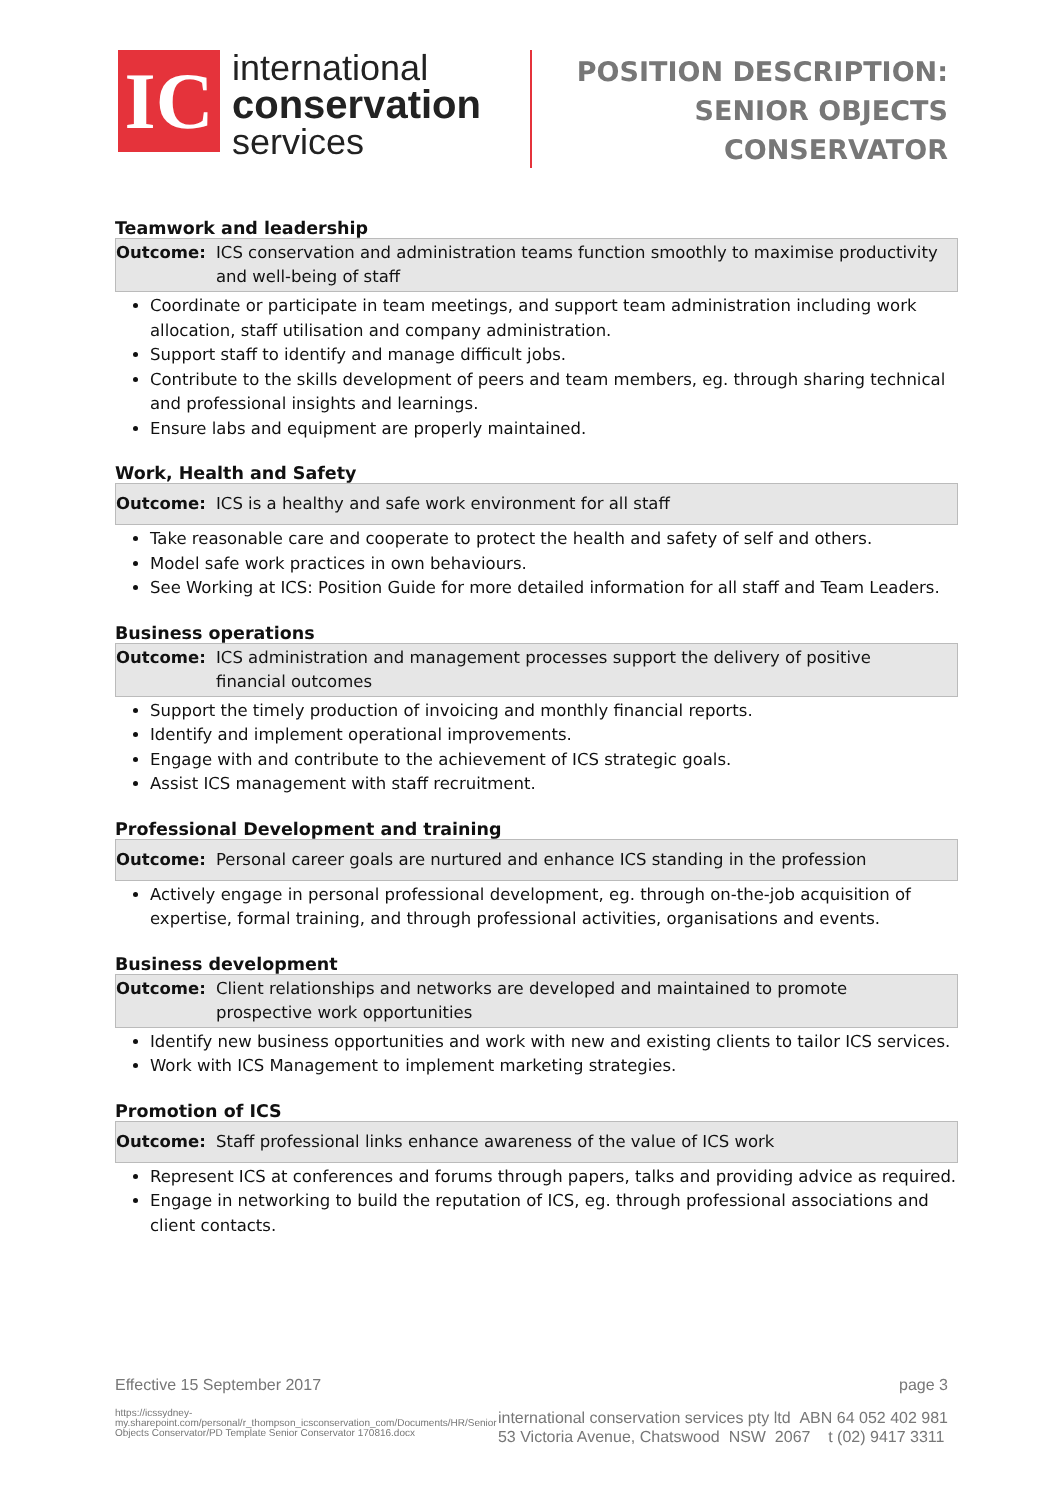IC
international
conservation
services
POSITION DESCRIPTION:
SENIOR OBJECTS
CONSERVATOR
Teamwork and leadership
Outcome: ICS conservation and administration teams function smoothly to maximise productivity and well-being of staff
Coordinate or participate in team meetings, and support team administration including work allocation, staff utilisation and company administration.
Support staff to identify and manage difficult jobs.
Contribute to the skills development of peers and team members, eg. through sharing technical and professional insights and learnings.
Ensure labs and equipment are properly maintained.
Work, Health and Safety
Outcome: ICS is a healthy and safe work environment for all staff
Take reasonable care and cooperate to protect the health and safety of self and others.
Model safe work practices in own behaviours.
See Working at ICS: Position Guide for more detailed information for all staff and Team Leaders.
Business operations
Outcome: ICS administration and management processes support the delivery of positive financial outcomes
Support the timely production of invoicing and monthly financial reports.
Identify and implement operational improvements.
Engage with and contribute to the achievement of ICS strategic goals.
Assist ICS management with staff recruitment.
Professional Development and training
Outcome: Personal career goals are nurtured and enhance ICS standing in the profession
Actively engage in personal professional development, eg. through on-the-job acquisition of expertise, formal training, and through professional activities, organisations and events.
Business development
Outcome: Client relationships and networks are developed and maintained to promote prospective work opportunities
Identify new business opportunities and work with new and existing clients to tailor ICS services.
Work with ICS Management to implement marketing strategies.
Promotion of ICS
Outcome: Staff professional links enhance awareness of the value of ICS work
Represent ICS at conferences and forums through papers, talks and providing advice as required.
Engage in networking to build the reputation of ICS, eg. through professional associations and client contacts.
Effective 15 September 2017 page 3
https://icssydney-my.sharepoint.com/personal/r_thompson_icsconservation_com/Documents/HR/Senior Objects Conservator/PD Template Senior Conservator 170816.docx
international conservation services pty ltd ABN 64 052 402 981
53 Victoria Avenue, Chatswood NSW 2067 t (02) 9417 3311